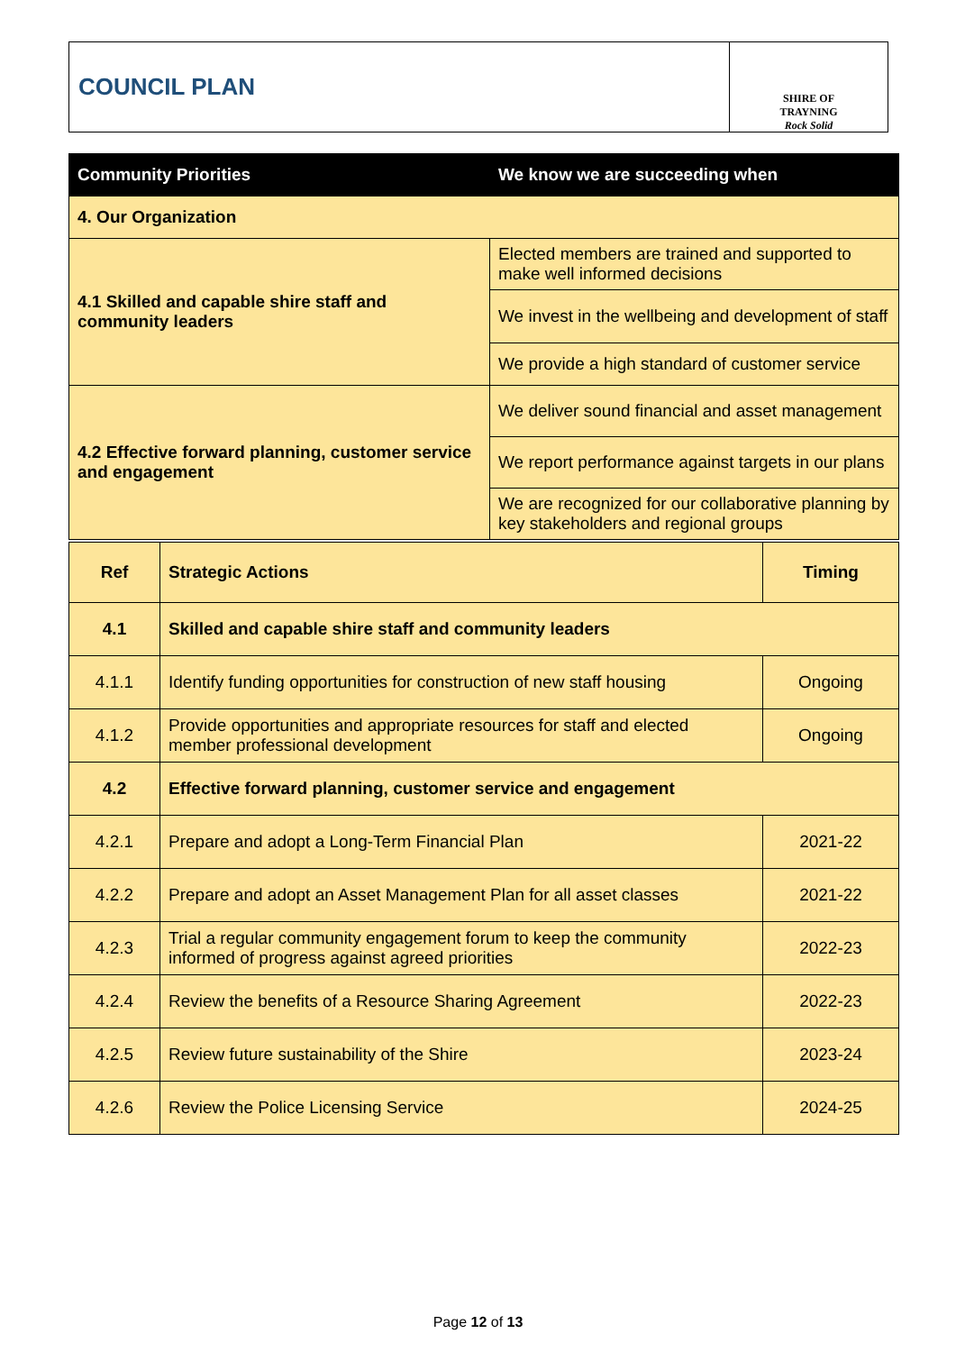COUNCIL PLAN
SHIRE OF
TRAYNING
Rock Solid
| Community Priorities | We know we are succeeding when |
| --- | --- |
| 4. Our Organization | |
| 4.1 Skilled and capable shire staff and community leaders | Elected members are trained and supported to make well informed decisions |
| | We invest in the wellbeing and development of staff |
| | We provide a high standard of customer service |
| 4.2 Effective forward planning, customer service and engagement | We deliver sound financial and asset management |
| | We report performance against targets in our plans |
| | We are recognized for our collaborative planning by key stakeholders and regional groups |
| Ref | Strategic Actions | Timing |
| --- | --- | --- |
| 4.1 | Skilled and capable shire staff and community leaders | |
| 4.1.1 | Identify funding opportunities for construction of new staff housing | Ongoing |
| 4.1.2 | Provide opportunities and appropriate resources for staff and elected member professional development | Ongoing |
| 4.2 | Effective forward planning, customer service and engagement | |
| 4.2.1 | Prepare and adopt a Long-Term Financial Plan | 2021-22 |
| 4.2.2 | Prepare and adopt an Asset Management Plan for all asset classes | 2021-22 |
| 4.2.3 | Trial a regular community engagement forum to keep the community informed of progress against agreed priorities | 2022-23 |
| 4.2.4 | Review the benefits of a Resource Sharing Agreement | 2022-23 |
| 4.2.5 | Review future sustainability of the Shire | 2023-24 |
| 4.2.6 | Review the Police Licensing Service | 2024-25 |
Page 12 of 13